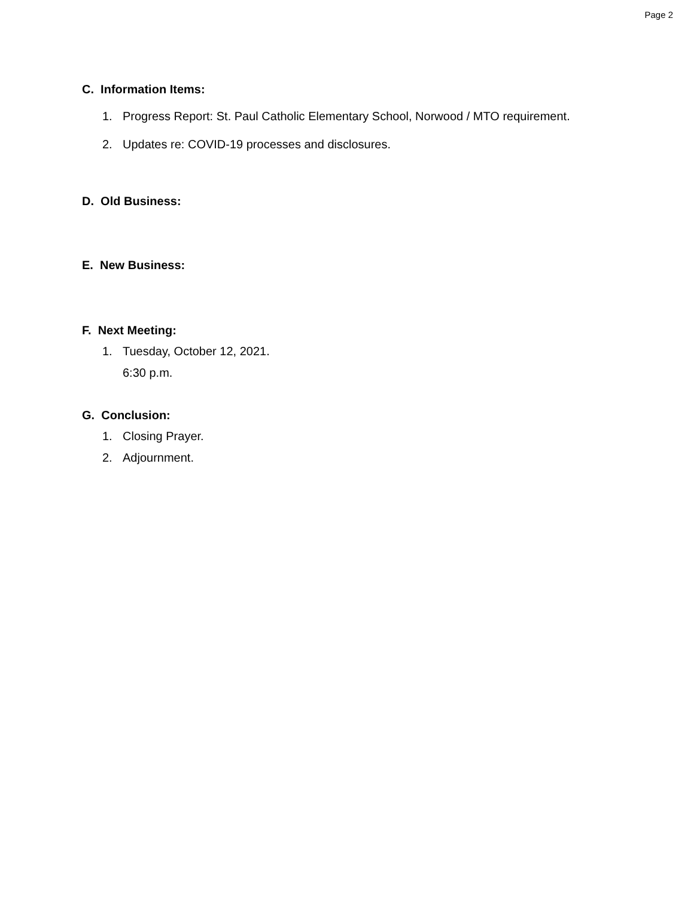Page 2
C. Information Items:
1. Progress Report: St. Paul Catholic Elementary School, Norwood / MTO requirement.
2. Updates re: COVID-19 processes and disclosures.
D. Old Business:
E. New Business:
F. Next Meeting:
1. Tuesday, October 12, 2021.
6:30 p.m.
G. Conclusion:
1. Closing Prayer.
2. Adjournment.